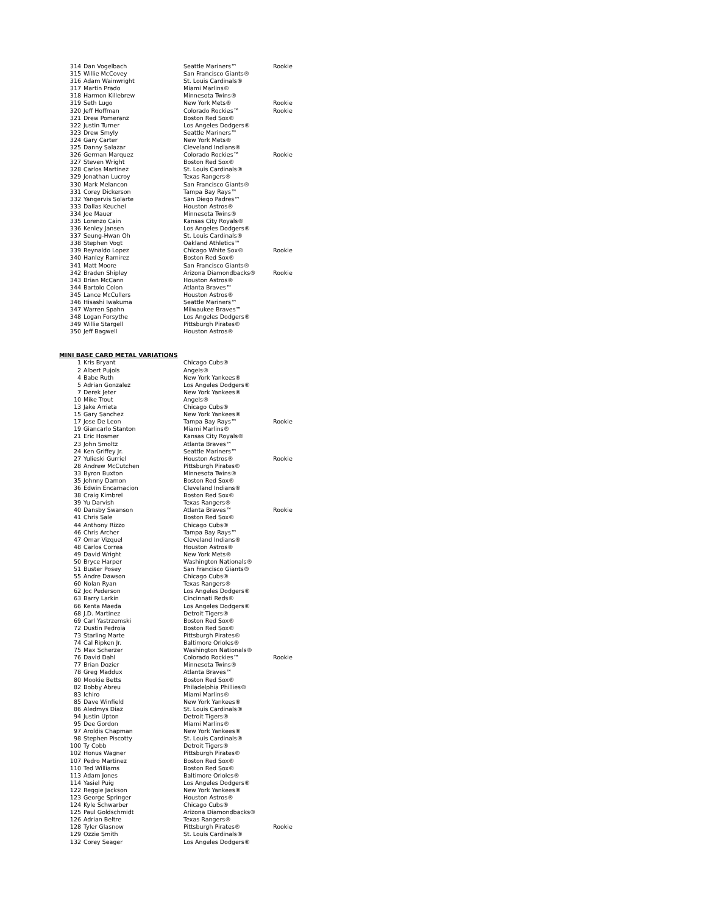| 314 | Dan Vogelbach | Seattle Mariners™ | Rookie |
| 315 | Willie McCovey | San Francisco Giants® | |
| 316 | Adam Wainwright | St. Louis Cardinals® | |
| 317 | Martin Prado | Miami Marlins® | |
| 318 | Harmon Killebrew | Minnesota Twins® | |
| 319 | Seth Lugo | New York Mets® | Rookie |
| 320 | Jeff Hoffman | Colorado Rockies™ | Rookie |
| 321 | Drew Pomeranz | Boston Red Sox® | |
| 322 | Justin Turner | Los Angeles Dodgers® | |
| 323 | Drew Smyly | Seattle Mariners™ | |
| 324 | Gary Carter | New York Mets® | |
| 325 | Danny Salazar | Cleveland Indians® | |
| 326 | German Marquez | Colorado Rockies™ | Rookie |
| 327 | Steven Wright | Boston Red Sox® | |
| 328 | Carlos Martinez | St. Louis Cardinals® | |
| 329 | Jonathan Lucroy | Texas Rangers® | |
| 330 | Mark Melancon | San Francisco Giants® | |
| 331 | Corey Dickerson | Tampa Bay Rays™ | |
| 332 | Yangervis Solarte | San Diego Padres™ | |
| 333 | Dallas Keuchel | Houston Astros® | |
| 334 | Joe Mauer | Minnesota Twins® | |
| 335 | Lorenzo Cain | Kansas City Royals® | |
| 336 | Kenley Jansen | Los Angeles Dodgers® | |
| 337 | Seung-Hwan Oh | St. Louis Cardinals® | |
| 338 | Stephen Vogt | Oakland Athletics™ | |
| 339 | Reynaldo Lopez | Chicago White Sox® | Rookie |
| 340 | Hanley Ramirez | Boston Red Sox® | |
| 341 | Matt Moore | San Francisco Giants® | |
| 342 | Braden Shipley | Arizona Diamondbacks® | Rookie |
| 343 | Brian McCann | Houston Astros® | |
| 344 | Bartolo Colon | Atlanta Braves™ | |
| 345 | Lance McCullers | Houston Astros® | |
| 346 | Hisashi Iwakuma | Seattle Mariners™ | |
| 347 | Warren Spahn | Milwaukee Braves™ | |
| 348 | Logan Forsythe | Los Angeles Dodgers® | |
| 349 | Willie Stargell | Pittsburgh Pirates® | |
| 350 | Jeff Bagwell | Houston Astros® | |
MINI BASE CARD METAL VARIATIONS
| 1 | Kris Bryant | Chicago Cubs® | |
| 2 | Albert Pujols | Angels® | |
| 4 | Babe Ruth | New York Yankees® | |
| 5 | Adrian Gonzalez | Los Angeles Dodgers® | |
| 7 | Derek Jeter | New York Yankees® | |
| 10 | Mike Trout | Angels® | |
| 13 | Jake Arrieta | Chicago Cubs® | |
| 15 | Gary Sanchez | New York Yankees® | |
| 17 | Jose De Leon | Tampa Bay Rays™ | Rookie |
| 19 | Giancarlo Stanton | Miami Marlins® | |
| 21 | Eric Hosmer | Kansas City Royals® | |
| 23 | John Smoltz | Atlanta Braves™ | |
| 24 | Ken Griffey Jr. | Seattle Mariners™ | |
| 27 | Yulieski Gurriel | Houston Astros® | Rookie |
| 28 | Andrew McCutchen | Pittsburgh Pirates® | |
| 33 | Byron Buxton | Minnesota Twins® | |
| 35 | Johnny Damon | Boston Red Sox® | |
| 36 | Edwin Encarnacion | Cleveland Indians® | |
| 38 | Craig Kimbrel | Boston Red Sox® | |
| 39 | Yu Darvish | Texas Rangers® | |
| 40 | Dansby Swanson | Atlanta Braves™ | Rookie |
| 41 | Chris Sale | Boston Red Sox® | |
| 44 | Anthony Rizzo | Chicago Cubs® | |
| 46 | Chris Archer | Tampa Bay Rays™ | |
| 47 | Omar Vizquel | Cleveland Indians® | |
| 48 | Carlos Correa | Houston Astros® | |
| 49 | David Wright | New York Mets® | |
| 50 | Bryce Harper | Washington Nationals® | |
| 51 | Buster Posey | San Francisco Giants® | |
| 55 | Andre Dawson | Chicago Cubs® | |
| 60 | Nolan Ryan | Texas Rangers® | |
| 62 | Joc Pederson | Los Angeles Dodgers® | |
| 63 | Barry Larkin | Cincinnati Reds® | |
| 66 | Kenta Maeda | Los Angeles Dodgers® | |
| 68 | J.D. Martinez | Detroit Tigers® | |
| 69 | Carl Yastrzemski | Boston Red Sox® | |
| 72 | Dustin Pedroia | Boston Red Sox® | |
| 73 | Starling Marte | Pittsburgh Pirates® | |
| 74 | Cal Ripken Jr. | Baltimore Orioles® | |
| 75 | Max Scherzer | Washington Nationals® | |
| 76 | David Dahl | Colorado Rockies™ | Rookie |
| 77 | Brian Dozier | Minnesota Twins® | |
| 78 | Greg Maddux | Atlanta Braves™ | |
| 80 | Mookie Betts | Boston Red Sox® | |
| 82 | Bobby Abreu | Philadelphia Phillies® | |
| 83 | Ichiro | Miami Marlins® | |
| 85 | Dave Winfield | New York Yankees® | |
| 86 | Aledmys Diaz | St. Louis Cardinals® | |
| 94 | Justin Upton | Detroit Tigers® | |
| 95 | Dee Gordon | Miami Marlins® | |
| 97 | Aroldis Chapman | New York Yankees® | |
| 98 | Stephen Piscotty | St. Louis Cardinals® | |
| 100 | Ty Cobb | Detroit Tigers® | |
| 102 | Honus Wagner | Pittsburgh Pirates® | |
| 107 | Pedro Martinez | Boston Red Sox® | |
| 110 | Ted Williams | Boston Red Sox® | |
| 113 | Adam Jones | Baltimore Orioles® | |
| 114 | Yasiel Puig | Los Angeles Dodgers® | |
| 122 | Reggie Jackson | New York Yankees® | |
| 123 | George Springer | Houston Astros® | |
| 124 | Kyle Schwarber | Chicago Cubs® | |
| 125 | Paul Goldschmidt | Arizona Diamondbacks® | |
| 126 | Adrian Beltre | Texas Rangers® | |
| 128 | Tyler Glasnow | Pittsburgh Pirates® | Rookie |
| 129 | Ozzie Smith | St. Louis Cardinals® | |
| 132 | Corey Seager | Los Angeles Dodgers® | |